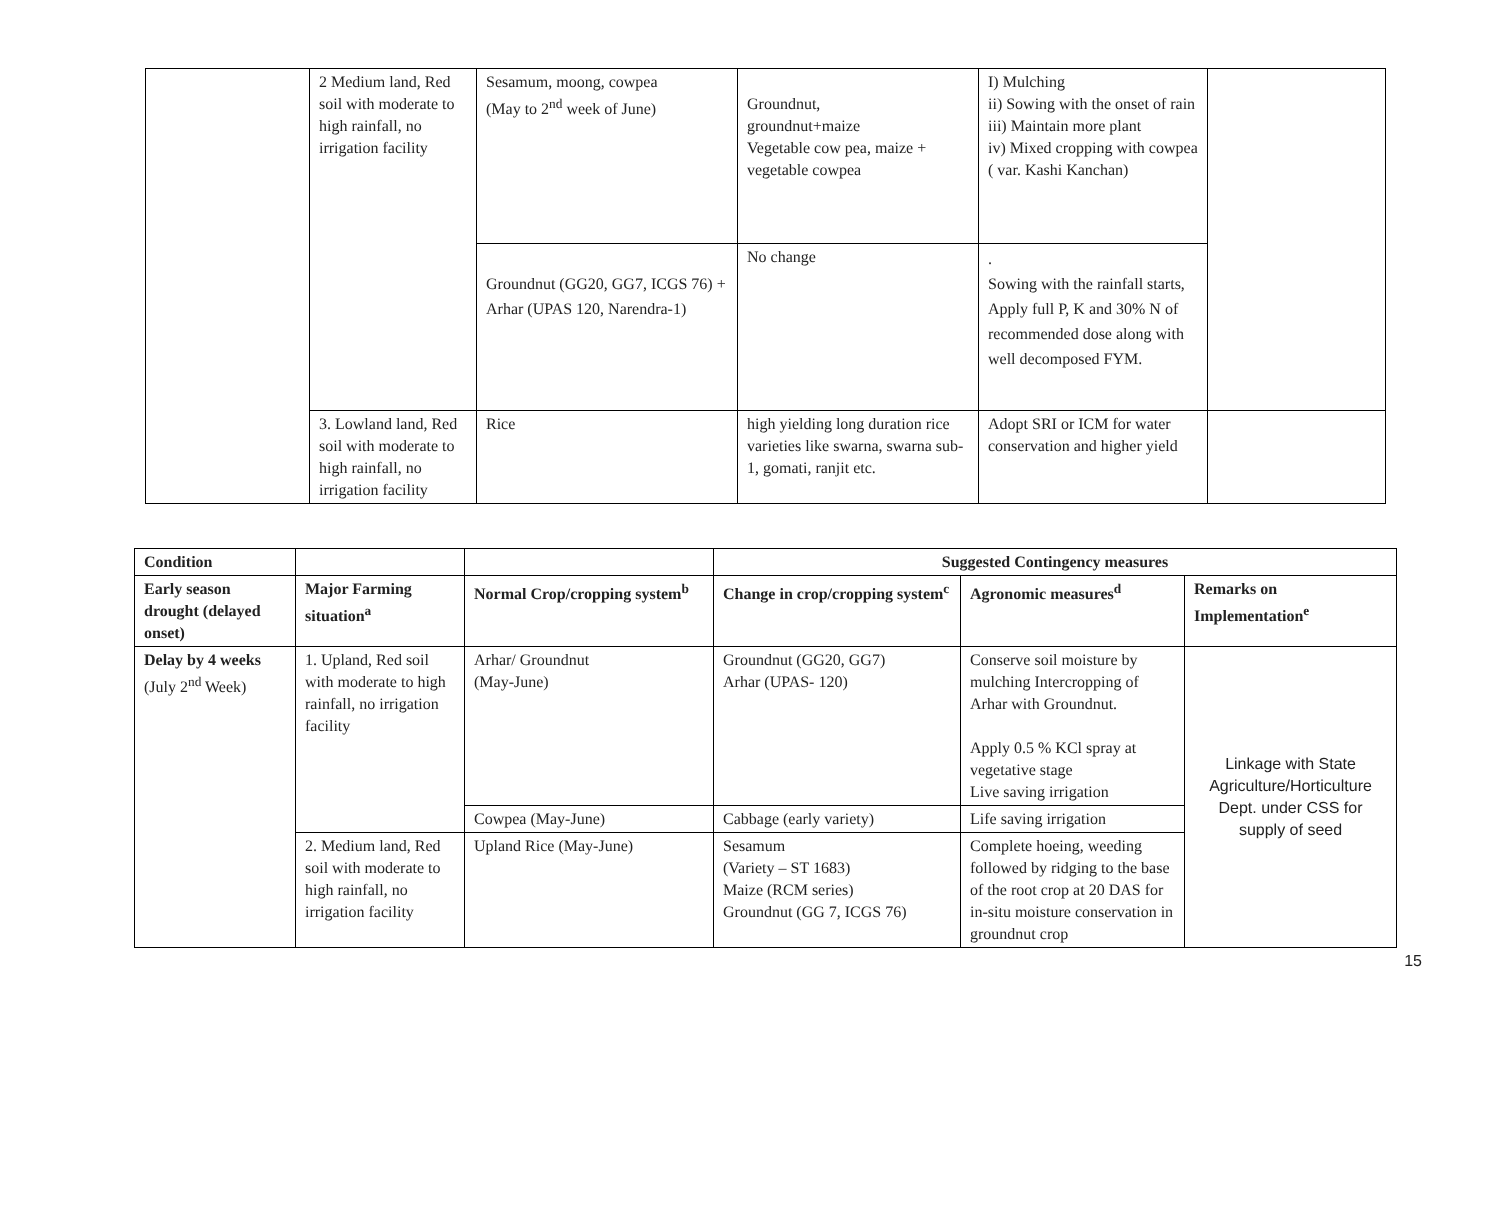| | 2 Medium land, Red soil with moderate to high rainfall, no irrigation facility | Sesamum, moong, cowpea (May to 2<sup>nd</sup> week of June) | Groundnut, groundnut+maize Vegetable cow pea, maize + vegetable cowpea | I) Mulching ii) Sowing with the onset of rain iii) Maintain more plant iv) Mixed cropping with cowpea ( var. Kashi Kanchan) | |
| | | Groundnut (GG20, GG7, ICGS 76) + Arhar (UPAS 120, Narendra-1) | No change | . Sowing with the rainfall starts, Apply full P, K and 30% N of recommended dose along with well decomposed FYM. | |
| | 3. Lowland land, Red soil with moderate to high rainfall, no irrigation facility | Rice | high yielding long duration rice varieties like swarna, swarna sub-1, gomati, ranjit etc. | Adopt SRI or ICM for water conservation and higher yield | |
| Condition | | | Suggested Contingency measures | | |
| --- | --- | --- | --- | --- | --- |
| Early season drought (delayed onset) | Major Farming situation<sup>a</sup> | Normal Crop/cropping system<sup>b</sup> | Change in crop/cropping system<sup>c</sup> | Agronomic measures<sup>d</sup> | Remarks on Implementation<sup>e</sup> |
| Delay by 4 weeks (July 2<sup>nd</sup> Week) | 1. Upland, Red soil with moderate to high rainfall, no irrigation facility | Arhar/ Groundnut (May-June) | Groundnut (GG20, GG7) Arhar (UPAS- 120) | Conserve soil moisture by mulching Intercropping of Arhar with Groundnut. Apply 0.5 % KCl spray at vegetative stage Live saving irrigation | Linkage with State Agriculture/Horticulture Dept. under CSS for supply of seed |
| | | Cowpea (May-June) | Cabbage (early variety) | Life saving irrigation | |
| | 2. Medium land, Red soil with moderate to high rainfall, no irrigation facility | Upland Rice (May-June) | Sesamum (Variety – ST 1683) Maize (RCM series) Groundnut (GG 7, ICGS 76) | Complete hoeing, weeding followed by ridging to the base of the root crop at 20 DAS for in-situ moisture conservation in groundnut crop | |
15